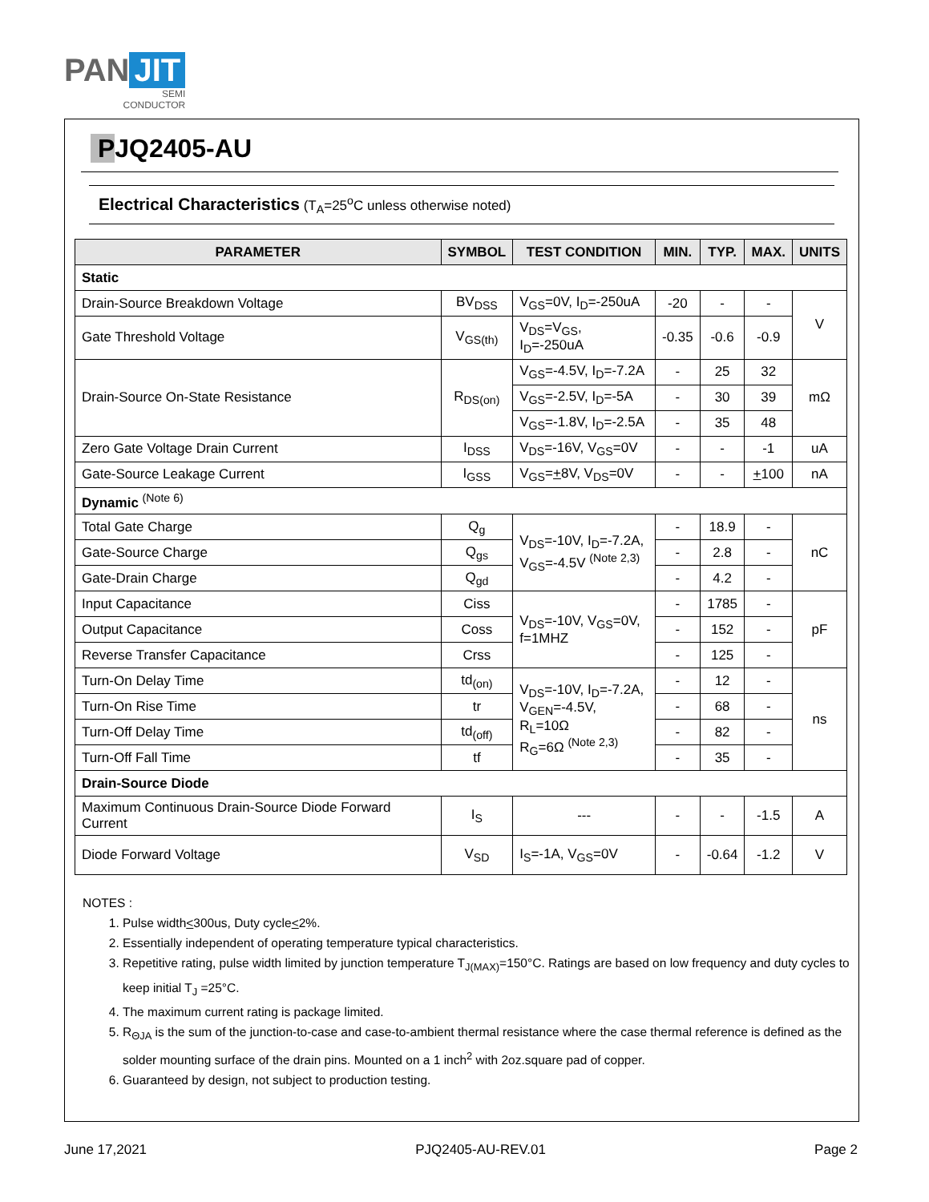PAN JIT
SEMI
CONDUCTOR
PJQ2405-AU
Electrical Characteristics (T<sub>A</sub>=25<sup>o</sup>C unless otherwise noted)
| PARAMETER | SYMBOL | TEST CONDITION | MIN. | TYP. | MAX. | UNITS |
| --- | --- | --- | --- | --- | --- | --- |
| Static | | | | | | |
| Drain-Source Breakdown Voltage | BV<sub>DSS</sub> | V<sub>GS</sub>=0V, I<sub>D</sub>=-250uA | -20 | - | - | V |
| Gate Threshold Voltage | V<sub>GS(th)</sub> | V<sub>DS</sub>=V<sub>GS</sub>, I<sub>D</sub>=-250uA | -0.35 | -0.6 | -0.9 | |
| Drain-Source On-State Resistance | R<sub>DS(on)</sub> | V<sub>GS</sub>=-4.5V, I<sub>D</sub>=-7.2A | - | 25 | 32 | mΩ |
| | | V<sub>GS</sub>=-2.5V, I<sub>D</sub>=-5A | - | 30 | 39 | |
| | | V<sub>GS</sub>=-1.8V, I<sub>D</sub>=-2.5A | - | 35 | 48 | |
| Zero Gate Voltage Drain Current | I<sub>DSS</sub> | V<sub>DS</sub>=-16V, V<sub>GS</sub>=0V | - | - | -1 | uA |
| Gate-Source Leakage Current | I<sub>GSS</sub> | V<sub>GS</sub>= + 8V, V<sub>DS</sub>=0V | - | - | + 100 | nA |
| Dynamic <sup>(Note 6)</sup> | | | | | | |
| Total Gate Charge | Q<sub>g</sub> | V<sub>DS</sub>=-10V, I<sub>D</sub>=-7.2A, V<sub>GS</sub>=-4.5V <sup>(Note 2,3)</sup> | - | 18.9 | - | nC |
| Gate-Source Charge | Q<sub>gs</sub> | | - | 2.8 | - | |
| Gate-Drain Charge | Q<sub>gd</sub> | | - | 4.2 | - | |
| Input Capacitance | Ciss | V<sub>DS</sub>=-10V, V<sub>GS</sub>=0V, f=1MHZ | - | 1785 | - | pF |
| Output Capacitance | Coss | | - | 152 | - | |
| Reverse Transfer Capacitance | Crss | | - | 125 | - | |
| Turn-On Delay Time | td<sub>(on)</sub> | V<sub>DS</sub>=-10V, I<sub>D</sub>=-7.2A, V<sub>GEN</sub>=-4.5V, R<sub>L</sub>=10Ω R<sub>G</sub>=6Ω <sup>(Note 2,3)</sup> | - | 12 | - | ns |
| Turn-On Rise Time | tr | | - | 68 | - | |
| Turn-Off Delay Time | td<sub>(off)</sub> | | - | 82 | - | |
| Turn-Off Fall Time | tf | | - | 35 | - | |
| Drain-Source Diode | | | | | | |
| Maximum Continuous Drain-Source Diode Forward Current | I<sub>S</sub> | --- | - | - | -1.5 | A |
| Diode Forward Voltage | V<sub>SD</sub> | I<sub>S</sub>=-1A, V<sub>GS</sub>=0V | - | -0.64 | -1.2 | V |
NOTES :
1. Pulse width<300us, Duty cycle<2%.
2. Essentially independent of operating temperature typical characteristics.
3. Repetitive rating, pulse width limited by junction temperature T<sub>J(MAX)</sub>=150°C. Ratings are based on low frequency and duty cycles to keep initial T<sub>J</sub> =25°C.
4. The maximum current rating is package limited.
5. R<sub>ΘJA</sub> is the sum of the junction-to-case and case-to-ambient thermal resistance where the case thermal reference is defined as the solder mounting surface of the drain pins. Mounted on a 1 inch<sup>2</sup> with 2oz.square pad of copper.
6. Guaranteed by design, not subject to production testing.
June 17,2021 PJQ2405-AU-REV.01 Page 2